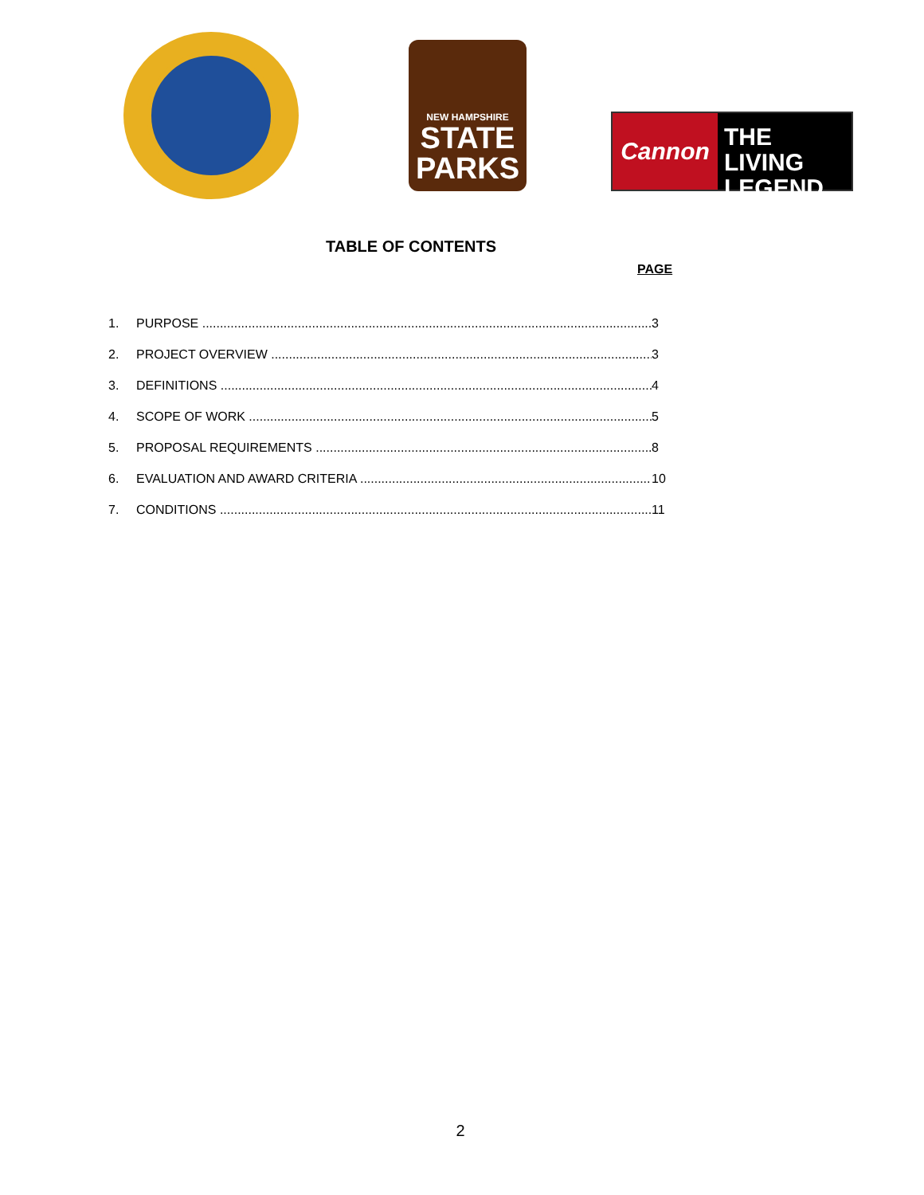NEW HAMPSHIRE
STATE
PARKS
Cannon
THE LIVING
LEGEND
TABLE OF CONTENTS
PAGE
1. PURPOSE 3
2. PROJECT OVERVIEW 3
3. DEFINITIONS 4
4. SCOPE OF WORK 5
5. PROPOSAL REQUIREMENTS 8
6. EVALUATION AND AWARD CRITERIA 10
7. CONDITIONS 11
2